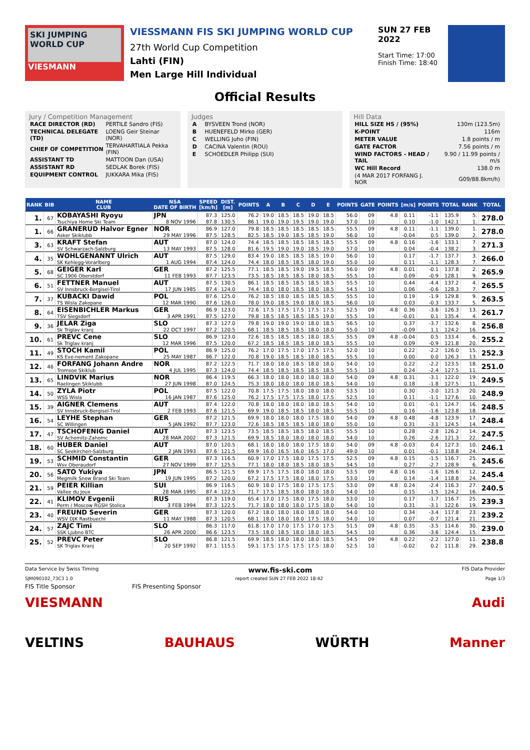SKI JUMPING WORLD CUP
VIESMANN
VIESSMANN FIS SKI JUMPING WORLD CUP
27th World Cup Competition
Lahti (FIN)
Men Large Hill Individual
SUN 27 FEB 2022
Start Time: 17:00
Finish Time: 18:40
Official Results
Jury / Competition Management
| RACE DIRECTOR (RD) | PERTILE Sandro (FIS) |
| TECHNICAL DELEGATE (TD) | LOENG Geir Steinar (NOR) |
| CHIEF OF COMPETITION | TERVAHARTIALA Pekka (FIN) |
| ASSISTANT TD | MATTOON Dan (USA) |
| ASSISTANT RD | SEDLAK Borek (FIS) |
| EQUIPMENT CONTROL | JUKKARA Mika (FIS) |
Judges
| A | BYSVEEN Trond (NOR) |
| B | HUENEFELD Mirko (GER) |
| C | WELLING Juho (FIN) |
| D | CACINA Valentin (ROU) |
| E | SCHOEDLER Philipp (SUI) |
Hill Data
| HILL SIZE HS / (95%) | 130m (123.5m) |
| K-POINT | 116m |
| METER VALUE | 1.8 points / m |
| GATE FACTOR | 7.56 points / m |
| WIND FACTORS - HEAD / TAIL | 9.90 / 11.99 points / m/s |
| WC Hill Record | 138.0 m |
| (4 MAR 2017 FORFANG J. NOR | G09/88.8km/h) |
| RANK | BIB | NAME CLUB | NSA DATE OF BIRTH | SPEED [km/h] | DIST. [m] | POINTS | A | B | C | D | E | POINTS | GATE | POINTS | [m/s] | POINTS | TOTAL | RANK | TOTAL |
| --- | --- | --- | --- | --- | --- | --- | --- | --- | --- | --- | --- | --- | --- | --- | --- | --- | --- | --- | --- |
| 1. | 67 | KOBAYASHI Ryoyu | JPN | 87.3 | 125.0 | 76.2 | 19.0 | 18.5 | 18.5 | 19.0 | 18.5 | 56.0 | 09 | 4.8 | 0.11 | -1.1 | 135.9 | 5. | 278.0 |
| | | Tsuchiya Home Ski Team | 8 NOV 1996 | 87.8 | 130.5 | 86.1 | 19.0 | 19.0 | 19.5 | 19.0 | 19.0 | 57.0 | 10 | | 0.10 | -1.0 | 142.1 | 1. | |
| 1. | 66 | GRANERUD Halvor Egner | NOR | 86.9 | 127.0 | 79.8 | 18.5 | 18.5 | 18.5 | 18.5 | 18.5 | 55.5 | 09 | 4.8 | 0.11 | -1.1 | 139.0 | 1. | 278.0 |
| | | Asker Skiklubb | 29 MAY 1996 | 87.5 | 128.5 | 82.5 | 18.5 | 19.0 | 18.5 | 18.5 | 19.0 | 56.0 | 10 | | -0.04 | 0.5 | 139.0 | 2. | |
| 3. | 63 | KRAFT Stefan | AUT | 87.0 | 124.0 | 74.4 | 18.5 | 18.5 | 18.5 | 18.5 | 18.5 | 55.5 | 09 | 4.8 | 0.16 | -1.6 | 133.1 | 7. | 271.3 |
| | | SV Schwarzach-Salzburg | 13 MAY 1993 | 87.5 | 128.0 | 81.6 | 19.5 | 19.0 | 19.0 | 18.5 | 19.0 | 57.0 | 10 | | 0.04 | -0.4 | 138.2 | 3. | |
| 4. | 35 | WOHLGENANNT Ulrich | AUT | 87.5 | 129.0 | 83.4 | 19.0 | 18.5 | 18.5 | 18.5 | 19.0 | 56.0 | 10 | | 0.17 | -1.7 | 137.7 | 3. | 266.0 |
| | | SK Kehlegg-Vorarlberg | 1 AUG 1994 | 87.4 | 124.0 | 74.4 | 18.0 | 18.5 | 18.5 | 18.0 | 19.0 | 55.0 | 10 | | 0.11 | -1.1 | 128.3 | 7. | |
| 5. | 68 | GEIGER Karl | GER | 87.2 | 125.5 | 77.1 | 18.5 | 18.5 | 19.0 | 19.5 | 18.5 | 56.0 | 09 | 4.8 | 0.01 | -0.1 | 137.8 | 2. | 265.9 |
| | | SC 1906 Oberstdorf | 11 FEB 1993 | 87.7 | 123.5 | 73.5 | 18.5 | 18.5 | 18.5 | 18.0 | 18.5 | 55.5 | 10 | | 0.09 | -0.9 | 128.1 | 9. | |
| 6. | 51 | FETTNER Manuel | AUT | 87.5 | 130.5 | 86.1 | 18.5 | 18.5 | 18.5 | 18.5 | 18.5 | 55.5 | 10 | | 0.44 | -4.4 | 137.2 | 4. | 265.5 |
| | | SV Innsbruck-Bergisel-Tirol | 17 JUN 1985 | 87.4 | 124.0 | 74.4 | 18.0 | 18.0 | 18.5 | 18.0 | 18.5 | 54.5 | 10 | | 0.06 | -0.6 | 128.3 | 7. | |
| 7. | 37 | KUBACKI Dawid | POL | 87.6 | 125.0 | 76.2 | 18.5 | 18.0 | 18.5 | 18.5 | 18.5 | 55.5 | 10 | | 0.19 | -1.9 | 129.8 | 9. | 263.5 |
| | | TS Wisla Zakopane | 12 MAR 1990 | 87.6 | 126.0 | 78.0 | 19.0 | 18.5 | 19.0 | 18.0 | 18.5 | 56.0 | 10 | | 0.03 | -0.3 | 133.7 | 5. | |
| 8. | 64 | EISENBICHLER Markus | GER | 86.9 | 123.0 | 72.6 | 17.5 | 17.5 | 17.5 | 17.5 | 17.5 | 52.5 | 09 | 4.8 | 0.36 | -3.6 | 126.3 | 13. | 261.7 |
| | | TSV Siegsdorf | 3 APR 1991 | 87.5 | 127.0 | 79.8 | 18.5 | 18.5 | 18.5 | 18.5 | 19.0 | 55.5 | 10 | | -0.01 | 0.1 | 135.4 | 4. | |
| 9. | 36 | JELAR Ziga | SLO | 87.3 | 127.0 | 79.8 | 19.0 | 19.0 | 19.0 | 18.0 | 18.5 | 56.5 | 10 | | 0.37 | -3.7 | 132.6 | 8. | 256.8 |
| | | Sk Triglav kranj | 22 OCT 1997 | 87.2 | 120.5 | 68.1 | 18.5 | 18.5 | 18.5 | 18.0 | 18.0 | 55.0 | 10 | | -0.09 | 1.1 | 124.2 | 16. | |
| 10. | 61 | PREVC Cene | SLO | 86.9 | 123.0 | 72.6 | 18.5 | 18.5 | 18.5 | 18.0 | 18.5 | 55.5 | 09 | 4.8 | -0.04 | 0.5 | 133.4 | 6. | 255.2 |
| | | Sk Triglav kranj | 12 MAR 1996 | 87.5 | 120.0 | 67.2 | 18.5 | 18.5 | 18.5 | 18.0 | 18.5 | 55.5 | 10 | | 0.09 | -0.9 | 121.8 | 20. | |
| 11. | 49 | STOCH Kamil | POL | 86.9 | 125.0 | 76.2 | 17.0 | 17.5 | 17.0 | 17.5 | 17.5 | 52.0 | 10 | | 0.22 | -2.2 | 126.0 | 15. | 252.3 |
| | | KS Eve-nement Zakopane | 25 MAY 1987 | 86.7 | 122.0 | 70.8 | 19.0 | 18.5 | 18.5 | 18.0 | 18.5 | 55.5 | 10 | | 0.00 | 0.0 | 126.3 | 13. | |
| 12. | 46 | FORFANG Johann Andre | NOR | 87.2 | 122.5 | 71.7 | 18.0 | 18.0 | 18.5 | 18.0 | 18.0 | 54.0 | 10 | | 0.22 | -2.2 | 123.5 | 18. | 251.0 |
| | | Tromsoe Skiklub | 4 JUL 1995 | 87.3 | 124.0 | 74.4 | 18.5 | 18.5 | 18.5 | 18.5 | 18.5 | 55.5 | 10 | | 0.24 | -2.4 | 127.5 | 11. | |
| 13. | 65 | LINDVIK Marius | NOR | 86.4 | 119.5 | 66.3 | 18.0 | 18.0 | 18.0 | 18.0 | 18.0 | 54.0 | 09 | 4.8 | 0.31 | -3.1 | 122.0 | 19. | 249.5 |
| | | Raelingen Skiklubb | 27 JUN 1998 | 87.0 | 124.5 | 75.3 | 18.0 | 18.0 | 18.0 | 18.0 | 18.5 | 54.0 | 10 | | 0.18 | -1.8 | 127.5 | 11. | |
| 14. | 50 | ZYLA Piotr | POL | 87.5 | 122.0 | 70.8 | 17.5 | 17.5 | 18.0 | 18.0 | 18.0 | 53.5 | 10 | | 0.30 | -3.0 | 121.3 | 20. | 248.9 |
| | | WSS Wisla | 16 JAN 1987 | 87.6 | 125.0 | 76.2 | 17.5 | 17.5 | 17.5 | 18.0 | 17.5 | 52.5 | 10 | | 0.11 | -1.1 | 127.6 | 10. | |
| 15. | 39 | AIGNER Clemens | AUT | 87.4 | 122.0 | 70.8 | 18.0 | 18.0 | 18.0 | 18.0 | 18.5 | 54.0 | 10 | | 0.01 | -0.1 | 124.7 | 16. | 248.5 |
| | | SV Innsbruck-Bergisel-Tirol | 2 FEB 1993 | 87.6 | 121.5 | 69.9 | 19.0 | 18.5 | 18.5 | 18.0 | 18.5 | 55.5 | 10 | | 0.16 | -1.6 | 123.8 | 18. | |
| 16. | 54 | LEYHE Stephan | GER | 87.2 | 121.5 | 69.9 | 18.0 | 18.0 | 18.0 | 17.5 | 18.0 | 54.0 | 09 | 4.8 | 0.48 | -4.8 | 123.9 | 17. | 248.4 |
| | | SC Willingen | 5 JAN 1992 | 87.7 | 123.0 | 72.6 | 18.5 | 18.5 | 18.5 | 18.0 | 18.0 | 55.0 | 10 | | 0.31 | -3.1 | 124.5 | 14. | |
| 17. | 47 | TSCHOFENIG Daniel | AUT | 87.3 | 123.5 | 73.5 | 18.5 | 18.5 | 18.5 | 18.0 | 18.5 | 55.5 | 10 | | 0.28 | -2.8 | 126.2 | 14. | 247.5 |
| | | SV Achomitz-Zahomc | 28 MAR 2002 | 87.3 | 121.5 | 69.9 | 18.5 | 18.0 | 18.0 | 18.0 | 18.0 | 54.0 | 10 | | 0.26 | -2.6 | 121.3 | 22. | |
| 18. | 60 | HUBER Daniel | AUT | 87.0 | 120.5 | 68.1 | 18.0 | 18.0 | 18.0 | 17.5 | 18.0 | 54.0 | 09 | 4.8 | -0.03 | 0.4 | 127.3 | 10. | 246.1 |
| | | SC Seekirchen-Salzburg | 2 JAN 1993 | 87.6 | 121.5 | 69.9 | 16.0 | 16.5 | 16.0 | 16.5 | 17.0 | 49.0 | 10 | | 0.01 | -0.1 | 118.8 | 24. | |
| 19. | 53 | SCHMID Constantin | GER | 87.3 | 116.5 | 60.9 | 17.0 | 17.5 | 18.0 | 17.5 | 17.5 | 52.5 | 09 | 4.8 | 0.15 | -1.5 | 116.7 | 25. | 245.6 |
| | | Wsv Oberaudorf | 27 NOV 1999 | 87.7 | 125.5 | 77.1 | 18.0 | 18.0 | 18.5 | 18.0 | 18.5 | 54.5 | 10 | | 0.27 | -2.7 | 128.9 | 6. | |
| 20. | 56 | SATO Yukiya | JPN | 86.5 | 121.5 | 69.9 | 17.5 | 17.5 | 18.0 | 18.0 | 18.0 | 53.5 | 09 | 4.8 | 0.16 | -1.6 | 126.6 | 12. | 245.4 |
| | | Megmilk Snow Brand Ski Team | 19 JUN 1995 | 87.2 | 120.0 | 67.2 | 17.5 | 17.5 | 18.0 | 18.0 | 17.5 | 53.0 | 10 | | 0.14 | -1.4 | 118.8 | 24. | |
| 21. | 59 | PEIER Killian | SUI | 86.9 | 116.5 | 60.9 | 18.0 | 17.5 | 18.0 | 17.5 | 17.5 | 53.0 | 09 | 4.8 | 0.24 | -2.4 | 116.3 | 27. | 240.5 |
| | | Vallee du Joux | 28 MAR 1995 | 87.4 | 122.5 | 71.7 | 17.5 | 18.5 | 18.0 | 18.0 | 18.0 | 54.0 | 10 | | 0.15 | -1.5 | 124.2 | 16. | |
| 22. | 41 | KLIMOV Evgenii | RUS | 87.3 | 119.0 | 65.4 | 17.0 | 17.5 | 18.0 | 17.5 | 18.0 | 53.0 | 10 | | 0.17 | -1.7 | 116.7 | 25. | 239.3 |
| | | Perm / Moscow RGSH Stolica | 3 FEB 1994 | 87.3 | 122.5 | 71.7 | 18.0 | 18.0 | 18.0 | 17.5 | 18.0 | 54.0 | 10 | | 0.31 | -3.1 | 122.6 | 19. | |
| 23. | 40 | FREUND Severin | GER | 87.3 | 120.0 | 67.2 | 18.0 | 18.0 | 18.0 | 18.0 | 18.0 | 54.0 | 10 | | 0.34 | -3.4 | 117.8 | 23. | 239.2 |
| | | WSV DJK Rastbuechl | 11 MAY 1988 | 87.3 | 120.5 | 68.1 | 18.0 | 18.0 | 18.0 | 17.5 | 18.0 | 54.0 | 10 | | 0.07 | -0.7 | 121.4 | 21. | |
| 24. | 57 | ZAJC Timi | SLO | 86.3 | 117.0 | 61.8 | 17.0 | 17.0 | 17.5 | 17.0 | 17.5 | 51.5 | 09 | 4.8 | 0.35 | -3.5 | 114.6 | 30. | 239.0 |
| | | SSK Ljubno BTC | 26 APR 2000 | 86.6 | 123.5 | 73.5 | 18.0 | 18.5 | 18.0 | 18.0 | 18.5 | 54.5 | 10 | | 0.36 | -3.6 | 124.4 | 15. | |
| 25. | 52 | PREVC Peter | SLO | 86.8 | 121.5 | 69.9 | 18.5 | 18.0 | 18.0 | 18.0 | 18.5 | 54.5 | 09 | 4.8 | 0.22 | -2.2 | 127.0 | 11. | 238.8 |
| | | SK Triglav Kranj | 20 SEP 1992 | 87.1 | 115.5 | 59.1 | 17.5 | 17.5 | 17.5 | 17.5 | 18.0 | 52.5 | 10 | | -0.02 | 0.2 | 111.8 | 29. | |
Data Service by Swiss Timing www.fis-ski.com FIS Data Provider
SJM090102_73C3 1.0 report created SUN 27 FEB 2022 18:42 Page 1/3
FIS Title Sponsor FIS Presenting Sponsor
VIESMANN Audi
VELTINS BAUHAUS WÜRTH Manner